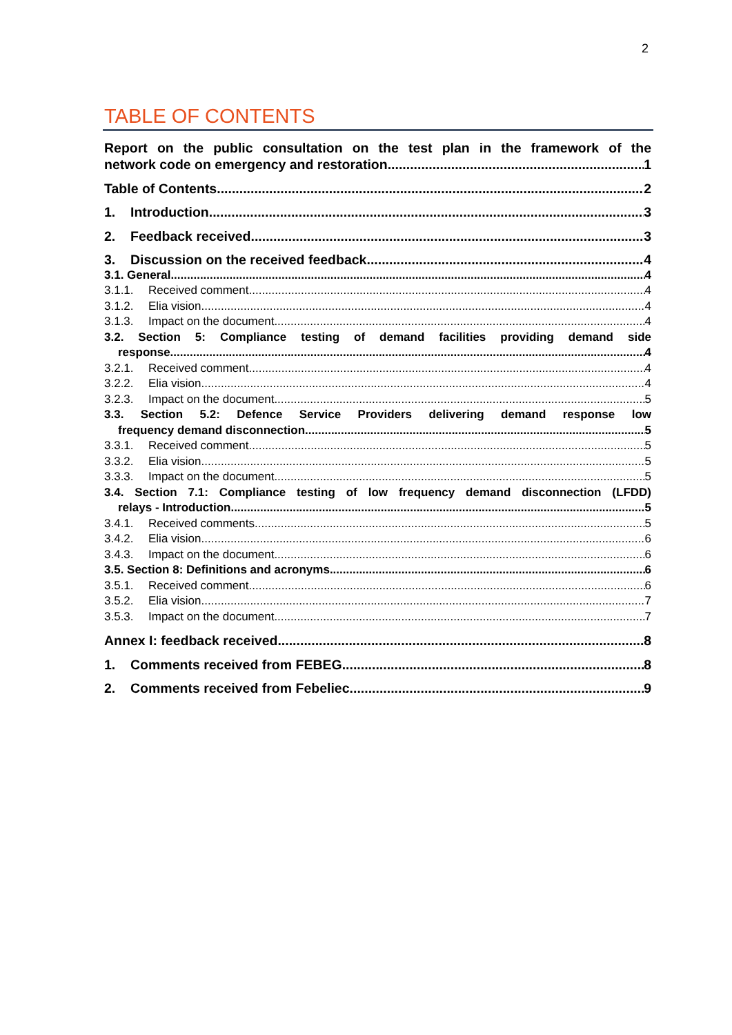2
TABLE OF CONTENTS
Report on the public consultation on the test plan in the framework of the
network code on emergency and restoration 1
Table of Contents 2
1. Introduction 3
2. Feedback received 3
3. Discussion on the received feedback 4
3.1. General 4
3.1.1. Received comment 4
3.1.2. Elia vision 4
3.1.3. Impact on the document 4
3.2. Section 5: Compliance testing of demand facilities providing demand side
response 4
3.2.1. Received comment 4
3.2.2. Elia vision 4
3.2.3. Impact on the document 5
3.3. Section 5.2: Defence Service Providers delivering demand response low
frequency demand disconnection 5
3.3.1. Received comment 5
3.3.2. Elia vision 5
3.3.3. Impact on the document 5
3.4. Section 7.1: Compliance testing of low frequency demand disconnection (LFDD)
relays - Introduction 5
3.4.1. Received comments 5
3.4.2. Elia vision 6
3.4.3. Impact on the document 6
3.5. Section 8: Definitions and acronyms 6
3.5.1. Received comment 6
3.5.2. Elia vision 7
3.5.3. Impact on the document 7
Annex I: feedback received 8
1. Comments received from FEBEG 8
2. Comments received from Febeliec 9